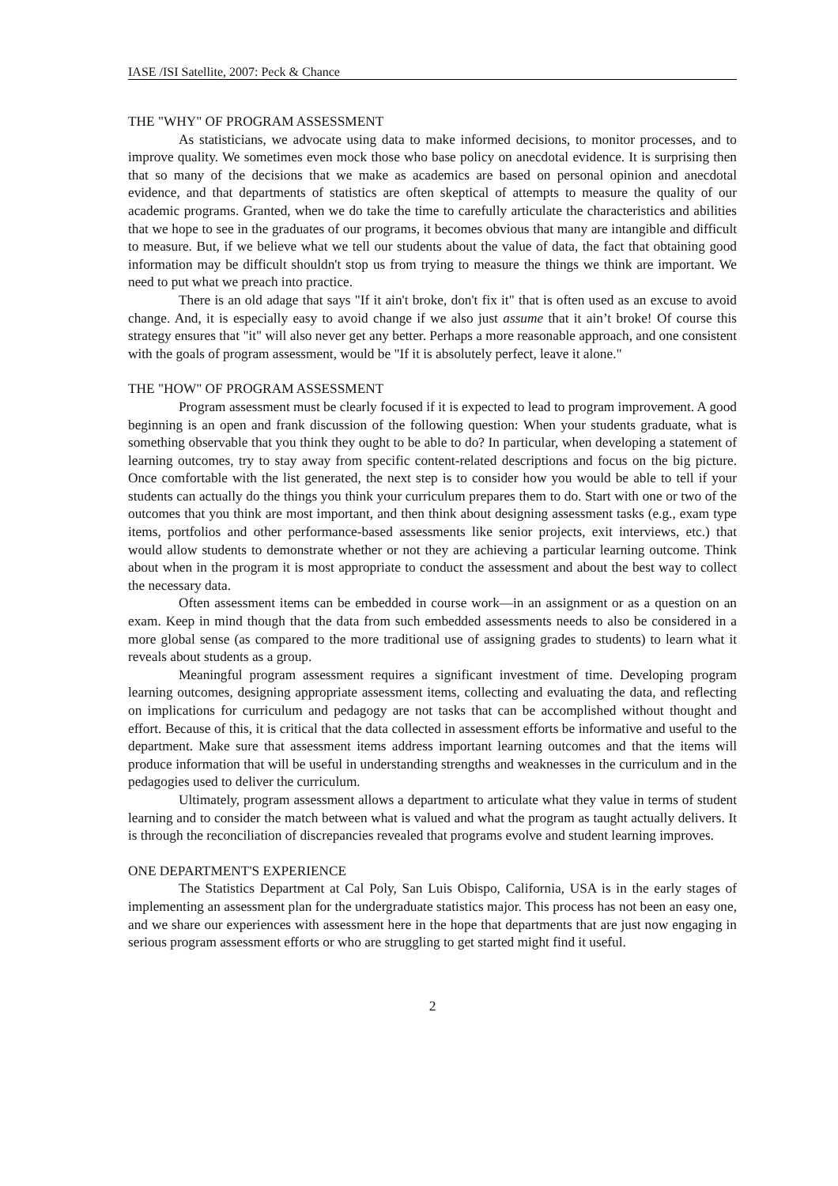IASE /ISI Satellite, 2007: Peck & Chance
THE "WHY" OF PROGRAM ASSESSMENT
As statisticians, we advocate using data to make informed decisions, to monitor processes, and to improve quality. We sometimes even mock those who base policy on anecdotal evidence. It is surprising then that so many of the decisions that we make as academics are based on personal opinion and anecdotal evidence, and that departments of statistics are often skeptical of attempts to measure the quality of our academic programs. Granted, when we do take the time to carefully articulate the characteristics and abilities that we hope to see in the graduates of our programs, it becomes obvious that many are intangible and difficult to measure. But, if we believe what we tell our students about the value of data, the fact that obtaining good information may be difficult shouldn't stop us from trying to measure the things we think are important. We need to put what we preach into practice.
There is an old adage that says "If it ain't broke, don't fix it" that is often used as an excuse to avoid change. And, it is especially easy to avoid change if we also just assume that it ain’t broke! Of course this strategy ensures that "it" will also never get any better. Perhaps a more reasonable approach, and one consistent with the goals of program assessment, would be "If it is absolutely perfect, leave it alone."
THE "HOW" OF PROGRAM ASSESSMENT
Program assessment must be clearly focused if it is expected to lead to program improvement. A good beginning is an open and frank discussion of the following question: When your students graduate, what is something observable that you think they ought to be able to do? In particular, when developing a statement of learning outcomes, try to stay away from specific content-related descriptions and focus on the big picture. Once comfortable with the list generated, the next step is to consider how you would be able to tell if your students can actually do the things you think your curriculum prepares them to do. Start with one or two of the outcomes that you think are most important, and then think about designing assessment tasks (e.g., exam type items, portfolios and other performance-based assessments like senior projects, exit interviews, etc.) that would allow students to demonstrate whether or not they are achieving a particular learning outcome. Think about when in the program it is most appropriate to conduct the assessment and about the best way to collect the necessary data.
Often assessment items can be embedded in course work—in an assignment or as a question on an exam. Keep in mind though that the data from such embedded assessments needs to also be considered in a more global sense (as compared to the more traditional use of assigning grades to students) to learn what it reveals about students as a group.
Meaningful program assessment requires a significant investment of time. Developing program learning outcomes, designing appropriate assessment items, collecting and evaluating the data, and reflecting on implications for curriculum and pedagogy are not tasks that can be accomplished without thought and effort. Because of this, it is critical that the data collected in assessment efforts be informative and useful to the department. Make sure that assessment items address important learning outcomes and that the items will produce information that will be useful in understanding strengths and weaknesses in the curriculum and in the pedagogies used to deliver the curriculum.
Ultimately, program assessment allows a department to articulate what they value in terms of student learning and to consider the match between what is valued and what the program as taught actually delivers. It is through the reconciliation of discrepancies revealed that programs evolve and student learning improves.
ONE DEPARTMENT'S EXPERIENCE
The Statistics Department at Cal Poly, San Luis Obispo, California, USA is in the early stages of implementing an assessment plan for the undergraduate statistics major. This process has not been an easy one, and we share our experiences with assessment here in the hope that departments that are just now engaging in serious program assessment efforts or who are struggling to get started might find it useful.
2